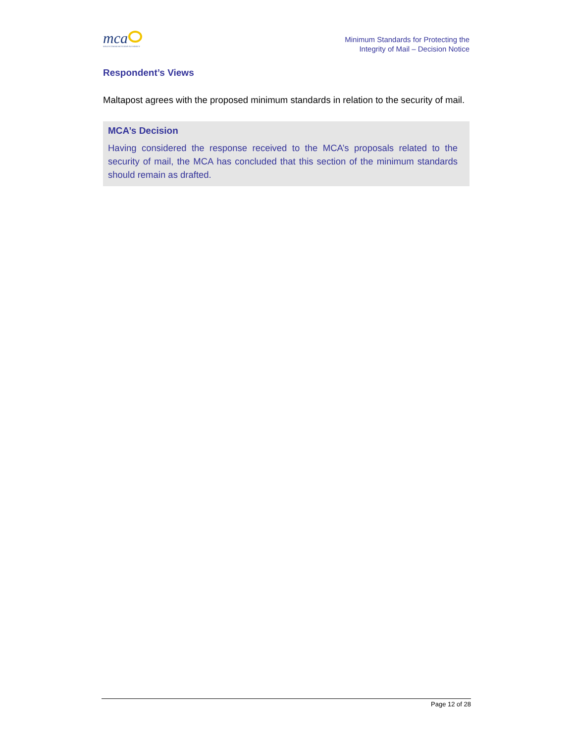mca
MALTA COMMUNICATIONS AUTHORITY
Minimum Standards for Protecting the
Integrity of Mail – Decision Notice
Respondent’s Views
Maltapost agrees with the proposed minimum standards in relation to the security of mail.
MCA’s Decision
Having considered the response received to the MCA’s proposals related to the security of mail, the MCA has concluded that this section of the minimum standards should remain as drafted.
Page 12 of 28